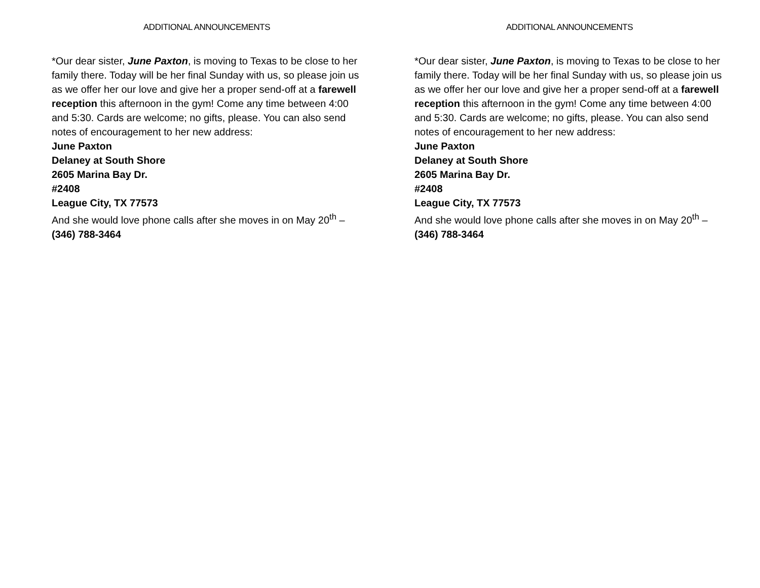ADDITIONAL ANNOUNCEMENTS
*Our dear sister, June Paxton, is moving to Texas to be close to her family there. Today will be her final Sunday with us, so please join us as we offer her our love and give her a proper send-off at a farewell reception this afternoon in the gym! Come any time between 4:00 and 5:30. Cards are welcome; no gifts, please. You can also send notes of encouragement to her new address:
June Paxton
Delaney at South Shore
2605 Marina Bay Dr.
#2408
League City, TX 77573
And she would love phone calls after she moves in on May 20<sup>th</sup> – (346) 788-3464
ADDITIONAL ANNOUNCEMENTS
*Our dear sister, June Paxton, is moving to Texas to be close to her family there. Today will be her final Sunday with us, so please join us as we offer her our love and give her a proper send-off at a farewell reception this afternoon in the gym! Come any time between 4:00 and 5:30. Cards are welcome; no gifts, please. You can also send notes of encouragement to her new address:
June Paxton
Delaney at South Shore
2605 Marina Bay Dr.
#2408
League City, TX 77573
And she would love phone calls after she moves in on May 20<sup>th</sup> – (346) 788-3464